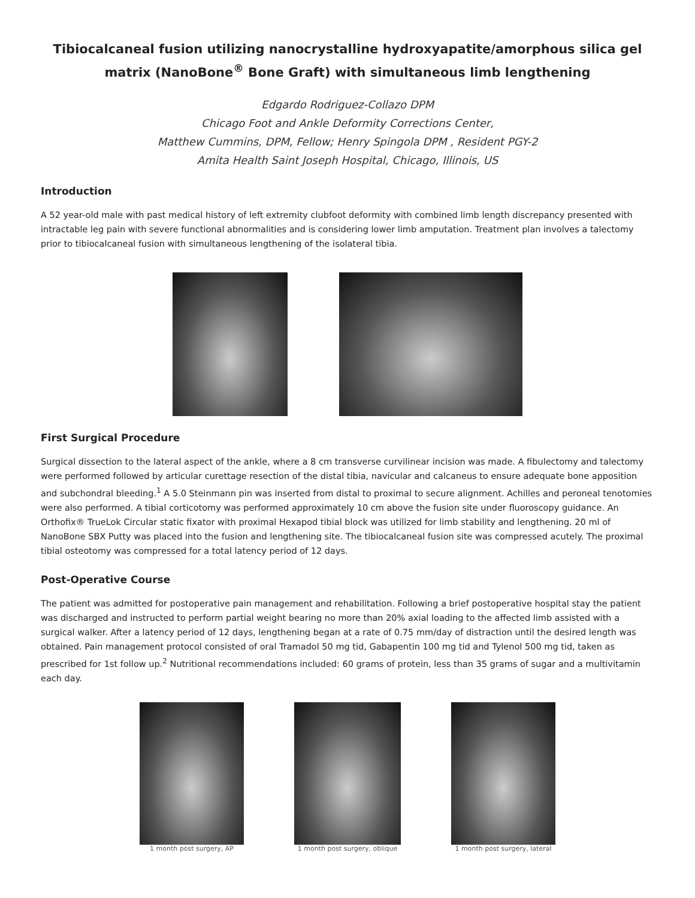Tibiocalcaneal fusion utilizing nanocrystalline hydroxyapatite/amorphous silica gel matrix (NanoBone<sup>®</sup> Bone Graft) with simultaneous limb lengthening
Edgardo Rodriguez-Collazo DPM
Chicago Foot and Ankle Deformity Corrections Center,
Matthew Cummins, DPM, Fellow; Henry Spingola DPM , Resident PGY-2
Amita Health Saint Joseph Hospital, Chicago, Illinois, US
Introduction
A 52 year-old male with past medical history of left extremity clubfoot deformity with combined limb length discrepancy presented with intractable leg pain with severe functional abnormalities and is considering lower limb amputation. Treatment plan involves a talectomy prior to tibiocalcaneal fusion with simultaneous lengthening of the isolateral tibia.
First Surgical Procedure
Surgical dissection to the lateral aspect of the ankle, where a 8 cm transverse curvilinear incision was made. A fibulectomy and talectomy were performed followed by articular curettage resection of the distal tibia, navicular and calcaneus to ensure adequate bone apposition and subchondral bleeding.<sup>1</sup> A 5.0 Steinmann pin was inserted from distal to proximal to secure alignment. Achilles and peroneal tenotomies were also performed. A tibial corticotomy was performed approximately 10 cm above the fusion site under fluoroscopy guidance. An Orthofix® TrueLok Circular static fixator with proximal Hexapod tibial block was utilized for limb stability and lengthening. 20 ml of NanoBone SBX Putty was placed into the fusion and lengthening site. The tibiocalcaneal fusion site was compressed acutely. The proximal tibial osteotomy was compressed for a total latency period of 12 days.
Post-Operative Course
The patient was admitted for postoperative pain management and rehabilitation. Following a brief postoperative hospital stay the patient was discharged and instructed to perform partial weight bearing no more than 20% axial loading to the affected limb assisted with a surgical walker. After a latency period of 12 days, lengthening began at a rate of 0.75 mm/day of distraction until the desired length was obtained. Pain management protocol consisted of oral Tramadol 50 mg tid, Gabapentin 100 mg tid and Tylenol 500 mg tid, taken as prescribed for 1st follow up.<sup>2</sup> Nutritional recommendations included: 60 grams of protein, less than 35 grams of sugar and a multivitamin each day.
1 month post surgery, AP 1 month post surgery, oblique 1 month post surgery, lateral